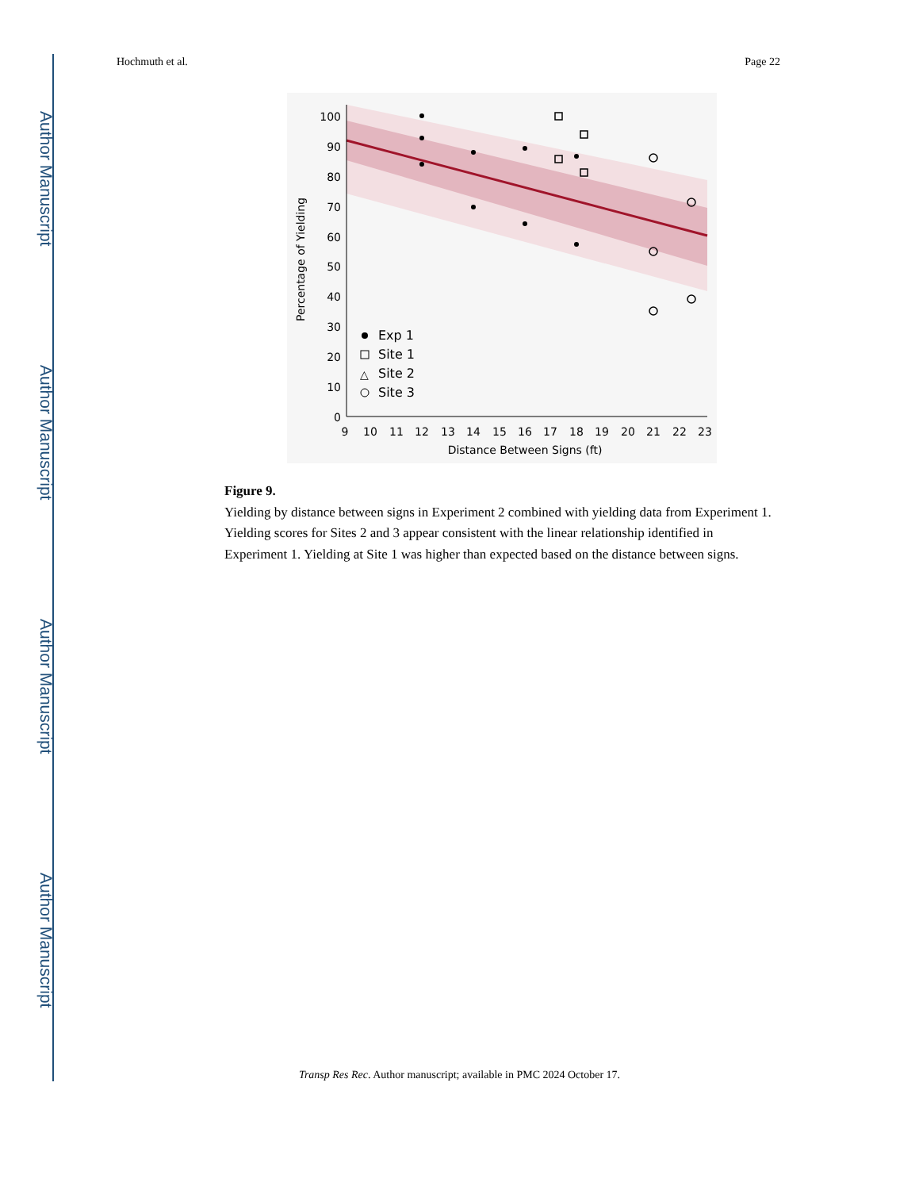Author Manuscript
Author Manuscript
Author Manuscript
Author Manuscript
Hochmuth et al. Page 22
100
90
80
70
60
50
40
30
20
10
0
9
10
11
12
13
14
15
16
17
18
19
20
21
22
23
Distance Between Signs (ft)
Percentage of Yielding
Exp 1
Site 1
△
Site 2
Site 3
Figure 9.
Yielding by distance between signs in Experiment 2 combined with yielding data from Experiment 1. Yielding scores for Sites 2 and 3 appear consistent with the linear relationship identified in Experiment 1. Yielding at Site 1 was higher than expected based on the distance between signs.
Transp Res Rec. Author manuscript; available in PMC 2024 October 17.